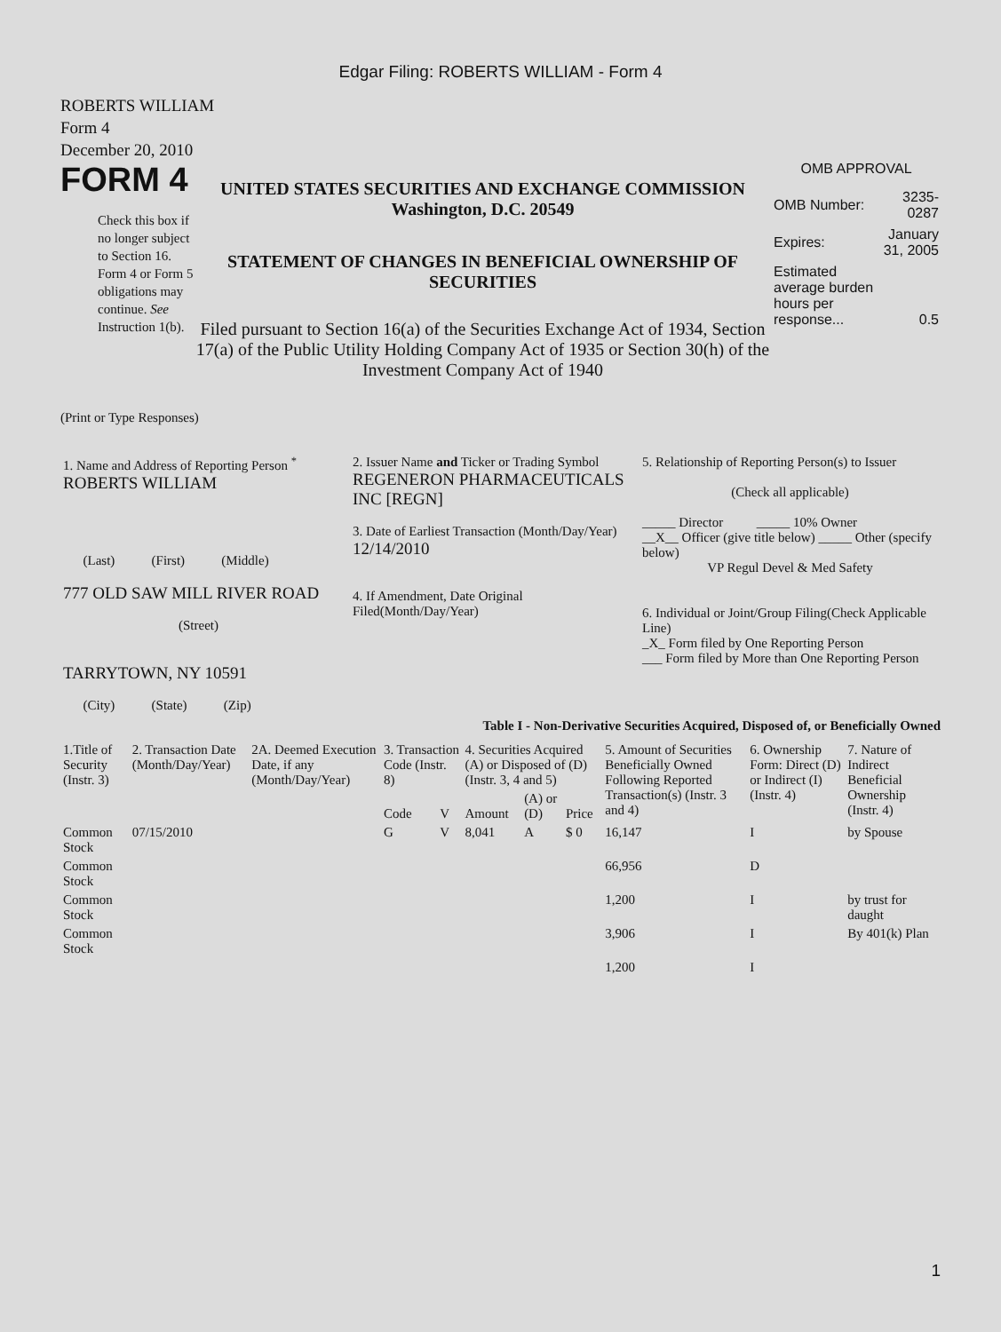Edgar Filing: ROBERTS WILLIAM - Form 4
ROBERTS WILLIAM
Form 4
December 20, 2010
FORM 4
Check this box if no longer subject to Section 16. Form 4 or Form 5 obligations may continue. See Instruction 1(b).
UNITED STATES SECURITIES AND EXCHANGE COMMISSION
Washington, D.C. 20549
STATEMENT OF CHANGES IN BENEFICIAL OWNERSHIP OF SECURITIES
Filed pursuant to Section 16(a) of the Securities Exchange Act of 1934, Section 17(a) of the Public Utility Holding Company Act of 1935 or Section 30(h) of the Investment Company Act of 1940
OMB APPROVAL
| OMB Number: | 3235-0287 |
| Expires: | January 31, 2005 |
| Estimated average burden hours per response... | 0.5 |
(Print or Type Responses)
| 1. Name and Address of Reporting Person <sup>*</sup> ROBERTS WILLIAM (Last) (First) (Middle) 777 OLD SAW MILL RIVER ROAD (Street) TARRYTOWN, NY 10591 (City) (State) (Zip) | 2. Issuer Name and Ticker or Trading Symbol REGENERON PHARMACEUTICALS INC [REGN] 3. Date of Earliest Transaction (Month/Day/Year) 12/14/2010 4. If Amendment, Date Original Filed(Month/Day/Year) | 5. Relationship of Reporting Person(s) to Issuer (Check all applicable) _____ Director _____ 10% Owner __X__ Officer (give title below) _____ Other (specify below) VP Regul Devel & Med Safety 6. Individual or Joint/Group Filing(Check Applicable Line) _X_ Form filed by One Reporting Person ___ Form filed by More than One Reporting Person |
Table I - Non-Derivative Securities Acquired, Disposed of, or Beneficially Owned
| 1.Title of Security (Instr. 3) | 2. Transaction Date (Month/Day/Year) | 2A. Deemed Execution Date, if any (Month/Day/Year) | 3. Transaction Code (Instr. 8) | | 4. Securities Acquired (A) or Disposed of (D) (Instr. 3, 4 and 5) | | | 5. Amount of Securities Beneficially Owned Following Reported Transaction(s) (Instr. 3 and 4) | 6. Ownership Form: Direct (D) or Indirect (I) (Instr. 4) | 7. Nature of Indirect Beneficial Ownership (Instr. 4) |
| --- | --- | --- | --- | --- | --- | --- | --- | --- | --- | --- |
| | | | Code | V | Amount | (A) or (D) | Price | | | |
| Common Stock | 07/15/2010 | | G | V | 8,041 | A | $ 0 | 16,147 | I | by Spouse |
| Common Stock | | | | | | | | 66,956 | D | |
| Common Stock | | | | | | | | 1,200 | I | by trust for daught |
| Common Stock | | | | | | | | 3,906 | I | By 401(k) Plan |
| | | | | | | | | 1,200 | I | |
1